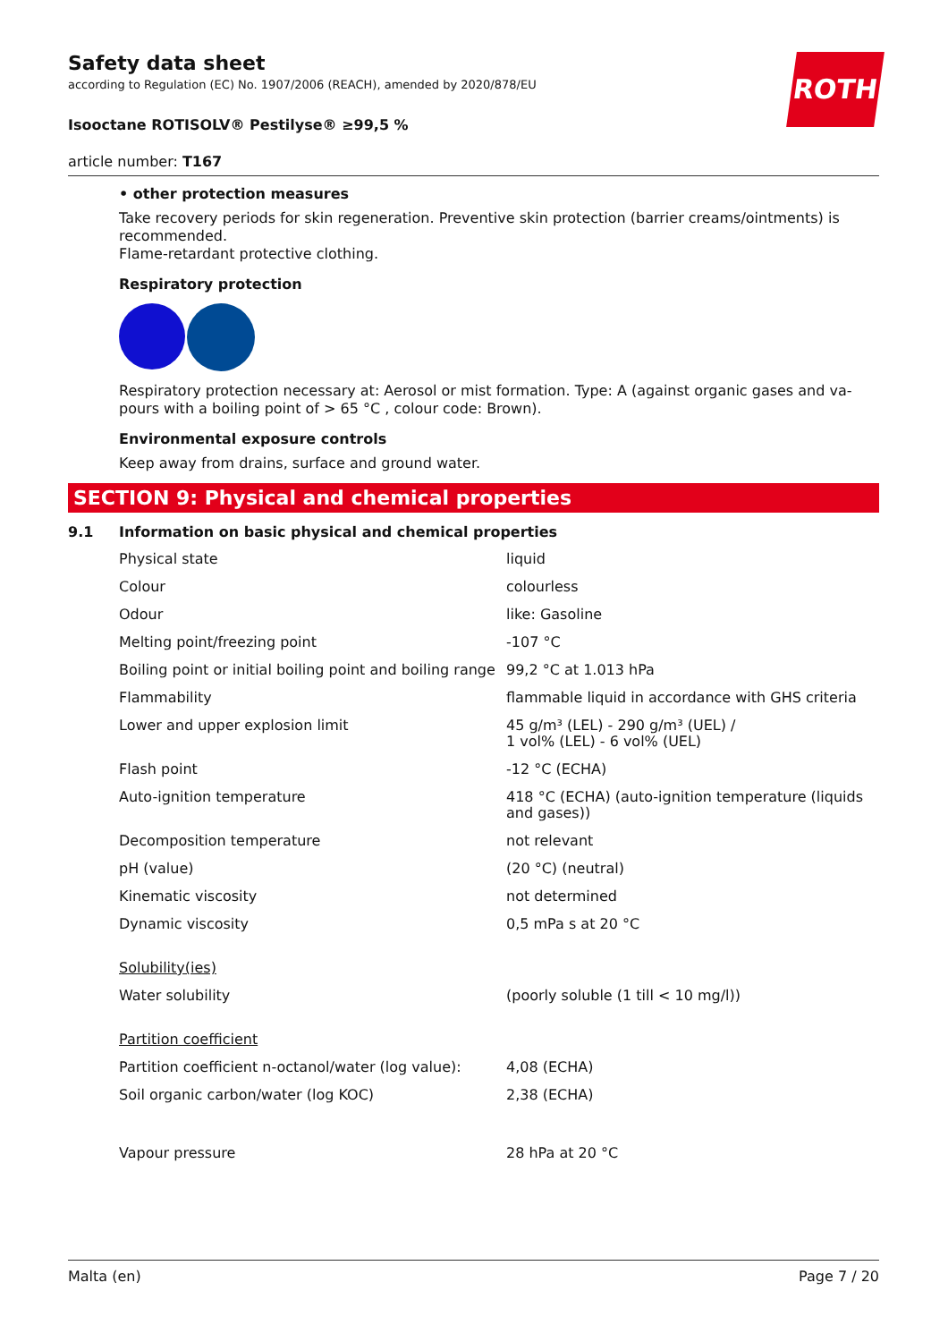ROTH
Safety data sheet
according to Regulation (EC) No. 1907/2006 (REACH), amended by 2020/878/EU
Isooctane ROTISOLV® Pestilyse® ≥99,5 %
article number: T167
• other protection measures
Take recovery periods for skin regeneration. Preventive skin protection (barrier creams/ointments) is recommended.
Flame-retardant protective clothing.
Respiratory protection
Respiratory protection necessary at: Aerosol or mist formation. Type: A (against organic gases and va-pours with a boiling point of > 65 °C , colour code: Brown).
Environmental exposure controls
Keep away from drains, surface and ground water.
SECTION 9: Physical and chemical properties
9.1 Information on basic physical and chemical properties
| Physical state | liquid |
| Colour | colourless |
| Odour | like: Gasoline |
| Melting point/freezing point | -107 °C |
| Boiling point or initial boiling point and boiling range | 99,2 °C at 1.013 hPa |
| Flammability | flammable liquid in accordance with GHS criteria |
| Lower and upper explosion limit | 45 g/m³ (LEL) - 290 g/m³ (UEL) / 1 vol% (LEL) - 6 vol% (UEL) |
| Flash point | -12 °C (ECHA) |
| Auto-ignition temperature | 418 °C (ECHA) (auto-ignition temperature (liquids and gases)) |
| Decomposition temperature | not relevant |
| pH (value) | (20 °C) (neutral) |
| Kinematic viscosity | not determined |
| Dynamic viscosity | 0,5 mPa s at 20 °C |
| Solubility(ies) | |
| Water solubility | (poorly soluble (1 till < 10 mg/l)) |
| Partition coefficient | |
| Partition coefficient n-octanol/water (log value): | 4,08 (ECHA) |
| Soil organic carbon/water (log KOC) | 2,38 (ECHA) |
| Vapour pressure | 28 hPa at 20 °C |
Malta (en) Page 7 / 20